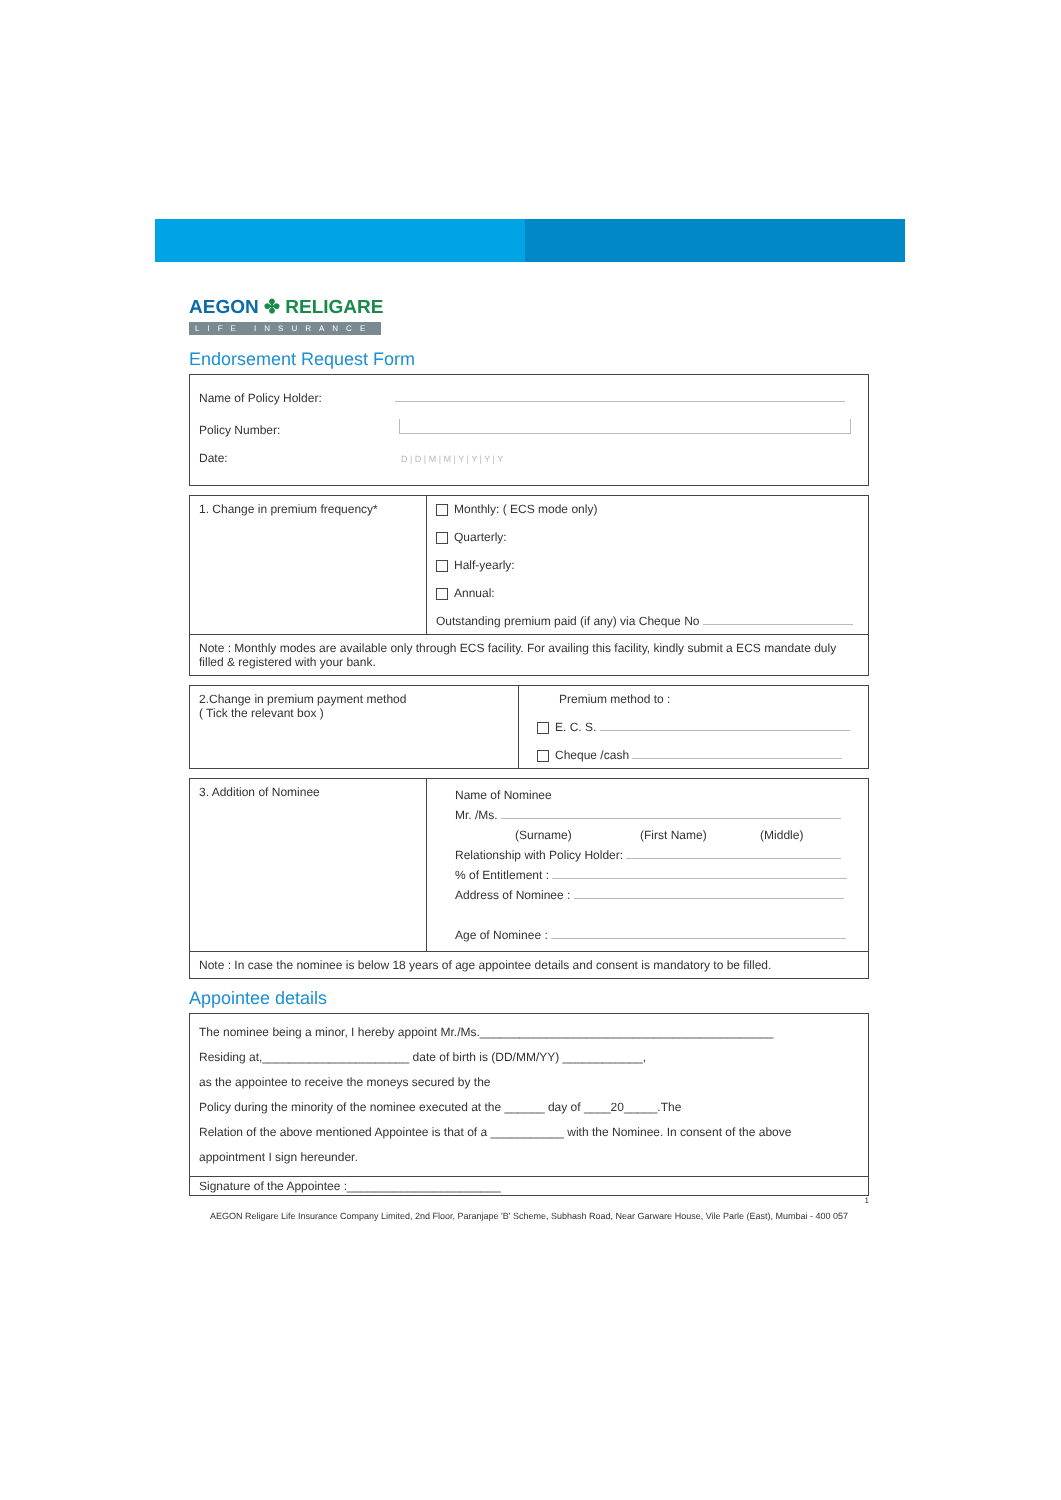AEGON ✤ RELIGARE
LIFE INSURANCE
Endorsement Request Form
| Name of Policy Holder: Policy Number: Date: D / D / M / M / Y / Y / Y / Y |
| 1. Change in premium frequency* | Monthly: ( ECS mode only) Quarterly: Half-yearly: Annual: Outstanding premium paid (if any) via Cheque No |
| Note : Monthly modes are available only through ECS facility. For availing this facility, kindly submit a ECS mandate duly filled & registered with your bank. | |
| 2.Change in premium payment method ( Tick the relevant box ) | Premium method to : E. C. S. Cheque /cash |
| 3. Addition of Nominee | Name of Nominee Mr. /Ms. (Surname) (First Name) (Middle) Relationship with Policy Holder: % of Entitlement : Address of Nominee : Age of Nominee : |
| Note : In case the nominee is below 18 years of age appointee details and consent is mandatory to be filled. | |
Appointee details
| The nominee being a minor, I hereby appoint Mr./Ms.____________________________________________ Residing at,______________________ date of birth is (DD/MM/YY) ____________, as the appointee to receive the moneys secured by the Policy during the minority of the nominee executed at the ______ day of ____20_____.The Relation of the above mentioned Appointee is that of a ___________ with the Nominee. In consent of the above appointment I sign hereunder. |
| Signature of the Appointee :_______________________ |
1
AEGON Religare Life Insurance Company Limited, 2nd Floor, Paranjape 'B' Scheme, Subhash Road, Near Garware House, Vile Parle (East), Mumbai - 400 057